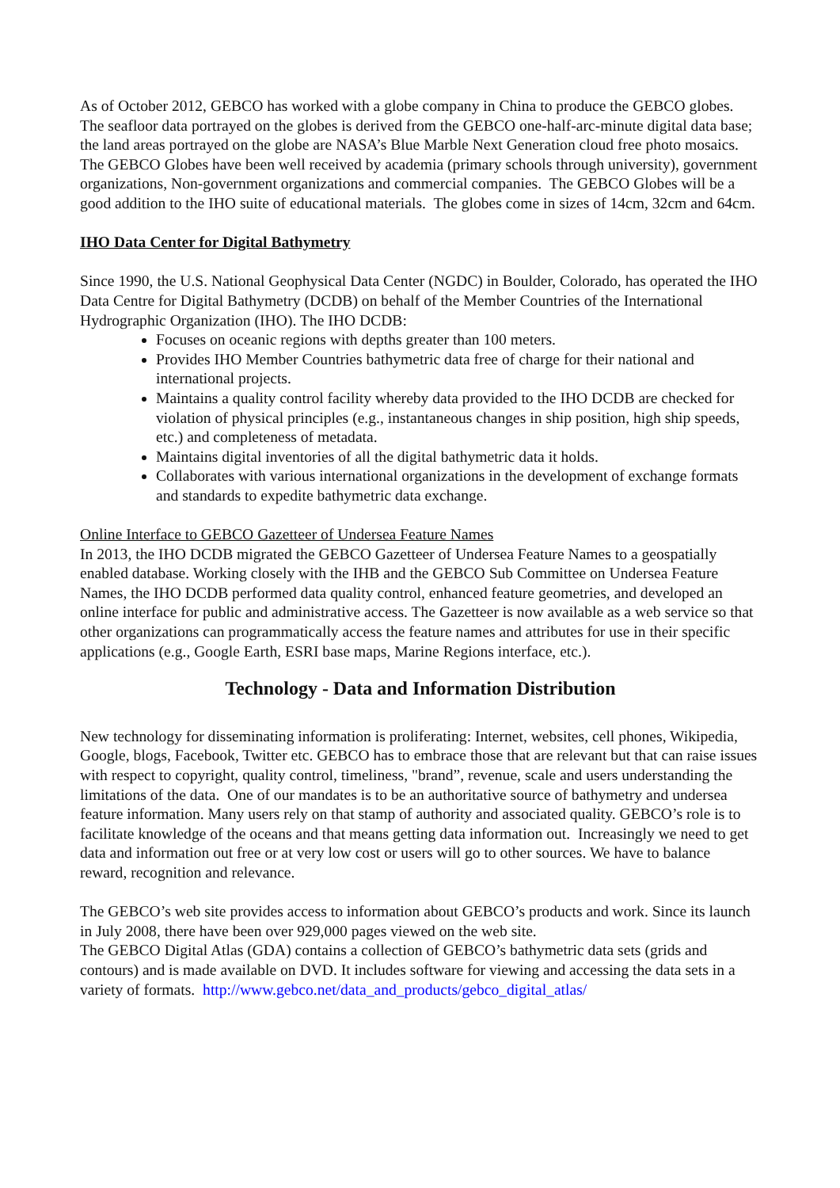As of October 2012, GEBCO has worked with a globe company in China to produce the GEBCO globes. The seafloor data portrayed on the globes is derived from the GEBCO one-half-arc-minute digital data base; the land areas portrayed on the globe are NASA’s Blue Marble Next Generation cloud free photo mosaics. The GEBCO Globes have been well received by academia (primary schools through university), government organizations, Non-government organizations and commercial companies. The GEBCO Globes will be a good addition to the IHO suite of educational materials. The globes come in sizes of 14cm, 32cm and 64cm.
IHO Data Center for Digital Bathymetry
Since 1990, the U.S. National Geophysical Data Center (NGDC) in Boulder, Colorado, has operated the IHO Data Centre for Digital Bathymetry (DCDB) on behalf of the Member Countries of the International Hydrographic Organization (IHO). The IHO DCDB:
Focuses on oceanic regions with depths greater than 100 meters.
Provides IHO Member Countries bathymetric data free of charge for their national and international projects.
Maintains a quality control facility whereby data provided to the IHO DCDB are checked for violation of physical principles (e.g., instantaneous changes in ship position, high ship speeds, etc.) and completeness of metadata.
Maintains digital inventories of all the digital bathymetric data it holds.
Collaborates with various international organizations in the development of exchange formats and standards to expedite bathymetric data exchange.
Online Interface to GEBCO Gazetteer of Undersea Feature Names
In 2013, the IHO DCDB migrated the GEBCO Gazetteer of Undersea Feature Names to a geospatially enabled database. Working closely with the IHB and the GEBCO Sub Committee on Undersea Feature Names, the IHO DCDB performed data quality control, enhanced feature geometries, and developed an online interface for public and administrative access. The Gazetteer is now available as a web service so that other organizations can programmatically access the feature names and attributes for use in their specific applications (e.g., Google Earth, ESRI base maps, Marine Regions interface, etc.).
Technology - Data and Information Distribution
New technology for disseminating information is proliferating: Internet, websites, cell phones, Wikipedia, Google, blogs, Facebook, Twitter etc. GEBCO has to embrace those that are relevant but that can raise issues with respect to copyright, quality control, timeliness, "brand”, revenue, scale and users understanding the limitations of the data. One of our mandates is to be an authoritative source of bathymetry and undersea feature information. Many users rely on that stamp of authority and associated quality. GEBCO’s role is to facilitate knowledge of the oceans and that means getting data information out. Increasingly we need to get data and information out free or at very low cost or users will go to other sources. We have to balance reward, recognition and relevance.
The GEBCO’s web site provides access to information about GEBCO’s products and work. Since its launch in July 2008, there have been over 929,000 pages viewed on the web site.
The GEBCO Digital Atlas (GDA) contains a collection of GEBCO’s bathymetric data sets (grids and contours) and is made available on DVD. It includes software for viewing and accessing the data sets in a variety of formats. http://www.gebco.net/data_and_products/gebco_digital_atlas/